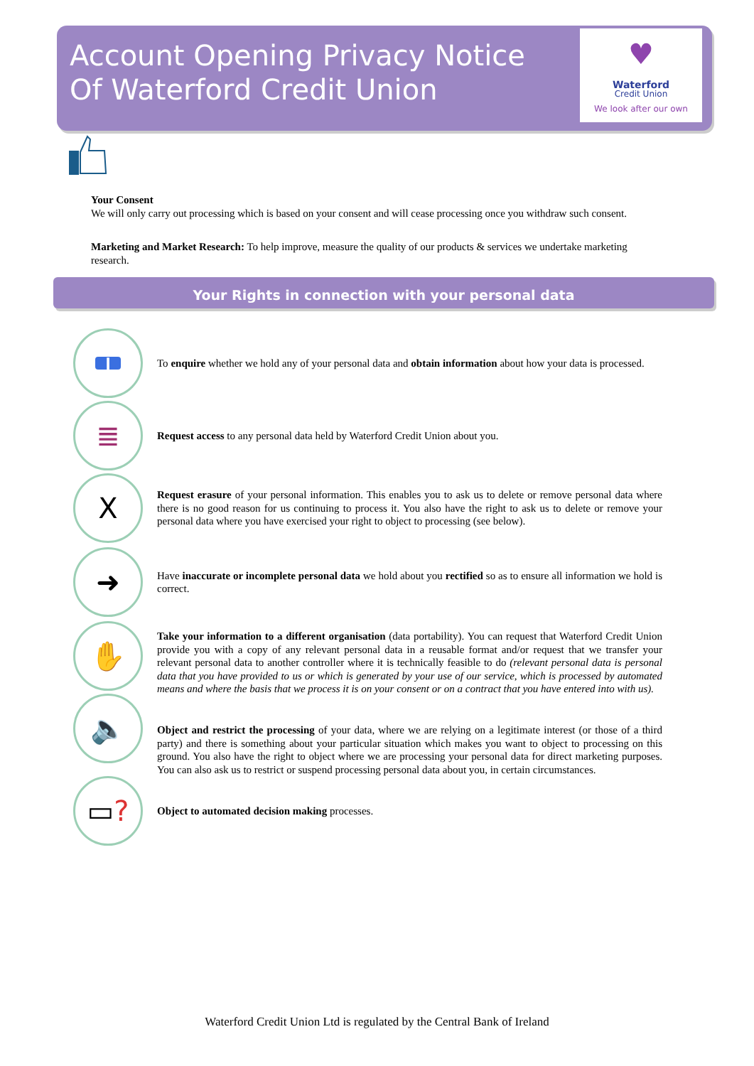Account Opening Privacy Notice
Of Waterford Credit Union
♥
Waterford
Credit Union
We look after our own
Your Consent
We will only carry out processing which is based on your consent and will cease processing once you withdraw such consent.
Marketing and Market Research: To help improve, measure the quality of our products & services we undertake marketing research.
Your Rights in connection with your personal data
i
To enquire whether we hold any of your personal data and obtain information about how your data is processed.
≣
Request access to any personal data held by Waterford Credit Union about you.
X
Request erasure of your personal information. This enables you to ask us to delete or remove personal data where there is no good reason for us continuing to process it. You also have the right to ask us to delete or remove your personal data where you have exercised your right to object to processing (see below).
➜
Have inaccurate or incomplete personal data we hold about you rectified so as to ensure all information we hold is correct.
✋
Take your information to a different organisation (data portability). You can request that Waterford Credit Union provide you with a copy of any relevant personal data in a reusable format and/or request that we transfer your relevant personal data to another controller where it is technically feasible to do (relevant personal data is personal data that you have provided to us or which is generated by your use of our service, which is processed by automated means and where the basis that we process it is on your consent or on a contract that you have entered into with us).
🔈
Object and restrict the processing of your data, where we are relying on a legitimate interest (or those of a third party) and there is something about your particular situation which makes you want to object to processing on this ground. You also have the right to object where we are processing your personal data for direct marketing purposes. You can also ask us to restrict or suspend processing personal data about you, in certain circumstances.
▭?
Object to automated decision making processes.
Waterford Credit Union Ltd is regulated by the Central Bank of Ireland